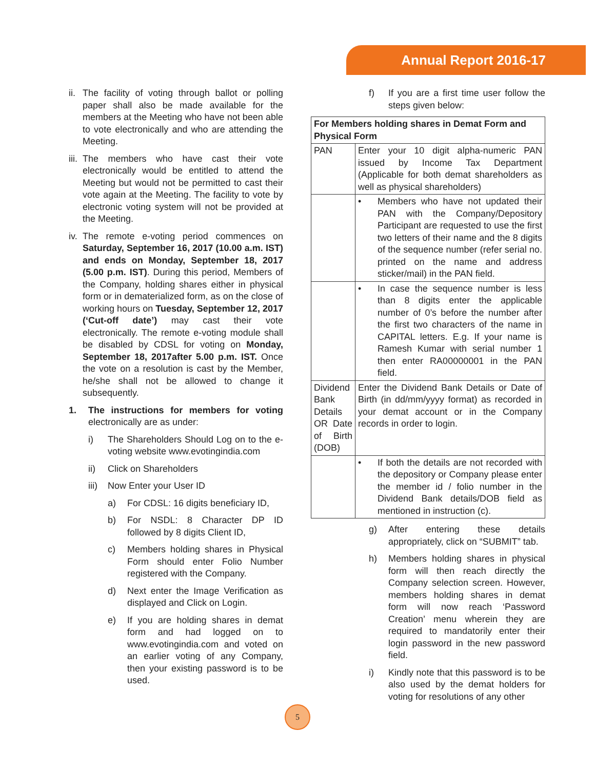Annual Report 2016-17
ii. The facility of voting through ballot or polling paper shall also be made available for the members at the Meeting who have not been able to vote electronically and who are attending the Meeting.
iii. The members who have cast their vote electronically would be entitled to attend the Meeting but would not be permitted to cast their vote again at the Meeting. The facility to vote by electronic voting system will not be provided at the Meeting.
iv. The remote e-voting period commences on Saturday, September 16, 2017 (10.00 a.m. IST) and ends on Monday, September 18, 2017 (5.00 p.m. IST). During this period, Members of the Company, holding shares either in physical form or in dematerialized form, as on the close of working hours on Tuesday, September 12, 2017 (‘Cut-off date’) may cast their vote electronically. The remote e-voting module shall be disabled by CDSL for voting on Monday, September 18, 2017after 5.00 p.m. IST. Once the vote on a resolution is cast by the Member, he/she shall not be allowed to change it subsequently.
1. The instructions for members for voting electronically are as under:
i) The Shareholders Should Log on to the e-voting website www.evotingindia.com
ii) Click on Shareholders
iii) Now Enter your User ID
a) For CDSL: 16 digits beneficiary ID,
b) For NSDL: 8 Character DP ID followed by 8 digits Client ID,
c) Members holding shares in Physical Form should enter Folio Number registered with the Company.
d) Next enter the Image Verification as displayed and Click on Login.
e) If you are holding shares in demat form and had logged on to www.evotingindia.com and voted on an earlier voting of any Company, then your existing password is to be used.
f) If you are a first time user follow the steps given below:
| For Members holding shares in Demat Form and Physical Form | |
| --- | --- |
| PAN | Enter your 10 digit alpha-numeric PAN issued by Income Tax Department (Applicable for both demat shareholders as well as physical shareholders) |
| | • Members who have not updated their PAN with the Company/Depository Participant are requested to use the first two letters of their name and the 8 digits of the sequence number (refer serial no. printed on the name and address sticker/mail) in the PAN field. |
| | • In case the sequence number is less than 8 digits enter the applicable number of 0’s before the number after the first two characters of the name in CAPITAL letters. E.g. If your name is Ramesh Kumar with serial number 1 then enter RA00000001 in the PAN field. |
| Dividend Bank Details OR Date of Birth (DOB) | Enter the Dividend Bank Details or Date of Birth (in dd/mm/yyyy format) as recorded in your demat account or in the Company records in order to login. |
| | • If both the details are not recorded with the depository or Company please enter the member id / folio number in the Dividend Bank details/DOB field as mentioned in instruction (c). |
g) After entering these details appropriately, click on “SUBMIT” tab.
h) Members holding shares in physical form will then reach directly the Company selection screen. However, members holding shares in demat form will now reach ‘Password Creation’ menu wherein they are required to mandatorily enter their login password in the new password field.
i) Kindly note that this password is to be also used by the demat holders for voting for resolutions of any other
5